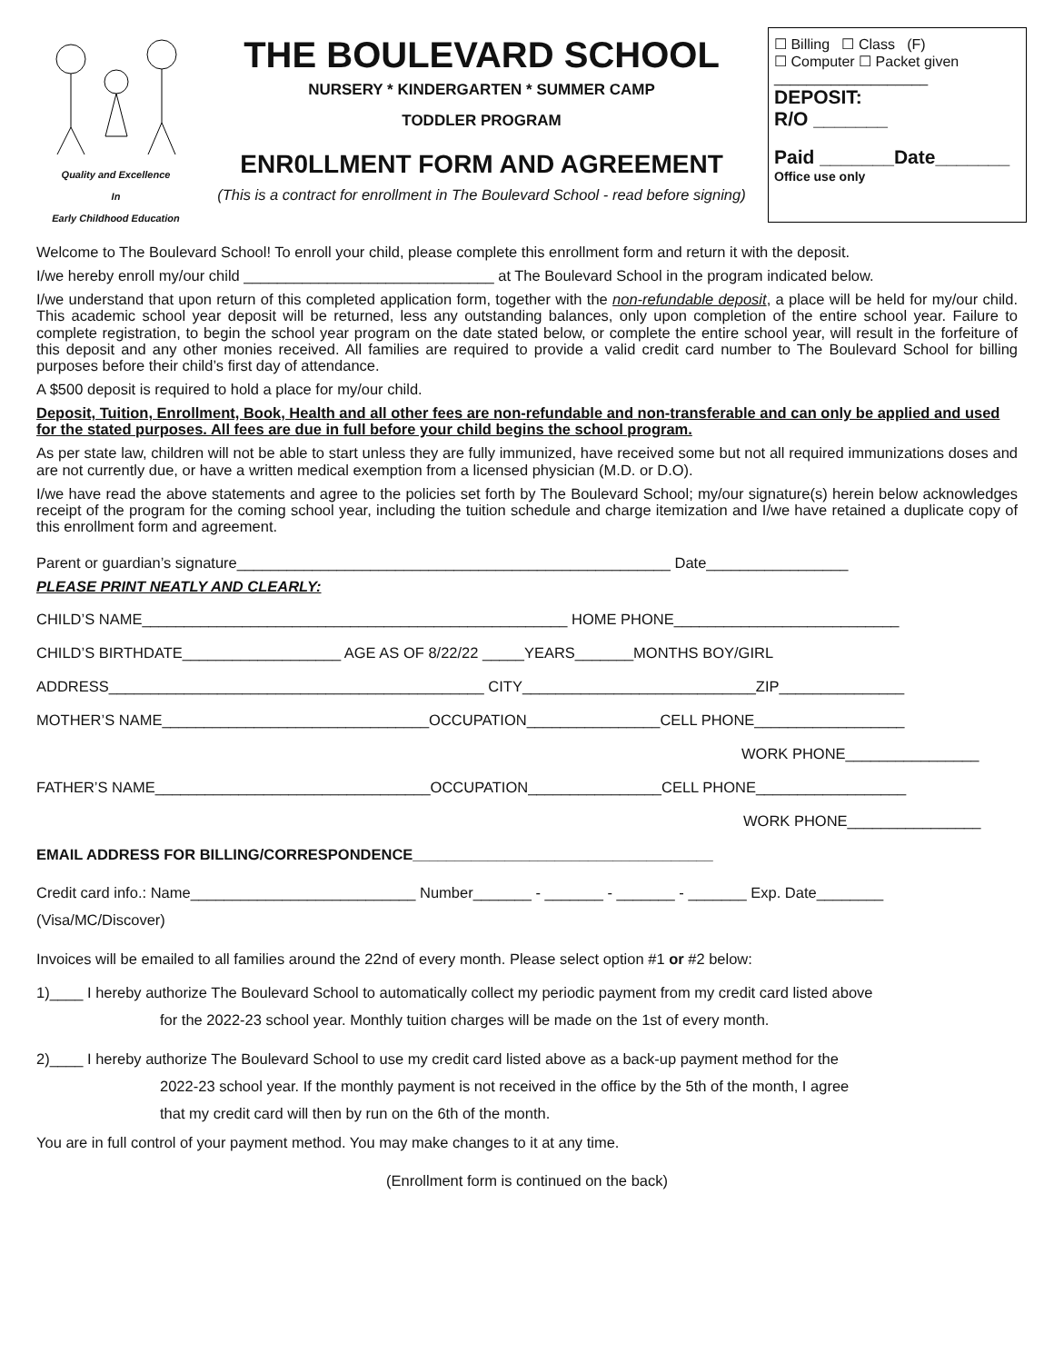Quality and Excellence
In
Early Childhood Education
THE BOULEVARD SCHOOL
NURSERY * KINDERGARTEN * SUMMER CAMP
TODDLER PROGRAM
ENR0LLMENT FORM AND AGREEMENT
(This is a contract for enrollment in The Boulevard School - read before signing)
☐ Billing ☐ Class (F)
☐ Computer ☐ Packet given
___________________
DEPOSIT:
R/O _______
Paid _______Date_______
Office use only
Welcome to The Boulevard School! To enroll your child, please complete this enrollment form and return it with the deposit.
I/we hereby enroll my/our child ______________________________ at The Boulevard School in the program indicated below.
I/we understand that upon return of this completed application form, together with the non-refundable deposit, a place will be held for my/our child. This academic school year deposit will be returned, less any outstanding balances, only upon completion of the entire school year. Failure to complete registration, to begin the school year program on the date stated below, or complete the entire school year, will result in the forfeiture of this deposit and any other monies received. All families are required to provide a valid credit card number to The Boulevard School for billing purposes before their child’s first day of attendance.
A $500 deposit is required to hold a place for my/our child.
Deposit, Tuition, Enrollment, Book, Health and all other fees are non-refundable and non-transferable and can only be applied and used for the stated purposes. All fees are due in full before your child begins the school program.
As per state law, children will not be able to start unless they are fully immunized, have received some but not all required immunizations doses and are not currently due, or have a written medical exemption from a licensed physician (M.D. or D.O).
I/we have read the above statements and agree to the policies set forth by The Boulevard School; my/our signature(s) herein below acknowledges receipt of the program for the coming school year, including the tuition schedule and charge itemization and I/we have retained a duplicate copy of this enrollment form and agreement.
Parent or guardian’s signature____________________________________________________ Date_________________
PLEASE PRINT NEATLY AND CLEARLY:
CHILD’S NAME___________________________________________________ HOME PHONE___________________________
CHILD’S BIRTHDATE___________________ AGE AS OF 8/22/22 _____YEARS_______MONTHS BOY/GIRL
ADDRESS_____________________________________________ CITY____________________________ZIP_______________
MOTHER’S NAME________________________________OCCUPATION________________CELL PHONE__________________
WORK PHONE________________
FATHER’S NAME_________________________________OCCUPATION________________CELL PHONE__________________
WORK PHONE________________
EMAIL ADDRESS FOR BILLING/CORRESPONDENCE____________________________________
Credit card info.: Name___________________________ Number_______ - _______ - _______ - _______ Exp. Date________
(Visa/MC/Discover)
Invoices will be emailed to all families around the 22nd of every month. Please select option #1 or #2 below:
1)____ I hereby authorize The Boulevard School to automatically collect my periodic payment from my credit card listed above
for the 2022-23 school year. Monthly tuition charges will be made on the 1st of every month.
2)____ I hereby authorize The Boulevard School to use my credit card listed above as a back-up payment method for the
2022-23 school year. If the monthly payment is not received in the office by the 5th of the month, I agree
that my credit card will then by run on the 6th of the month.
You are in full control of your payment method. You may make changes to it at any time.
(Enrollment form is continued on the back)